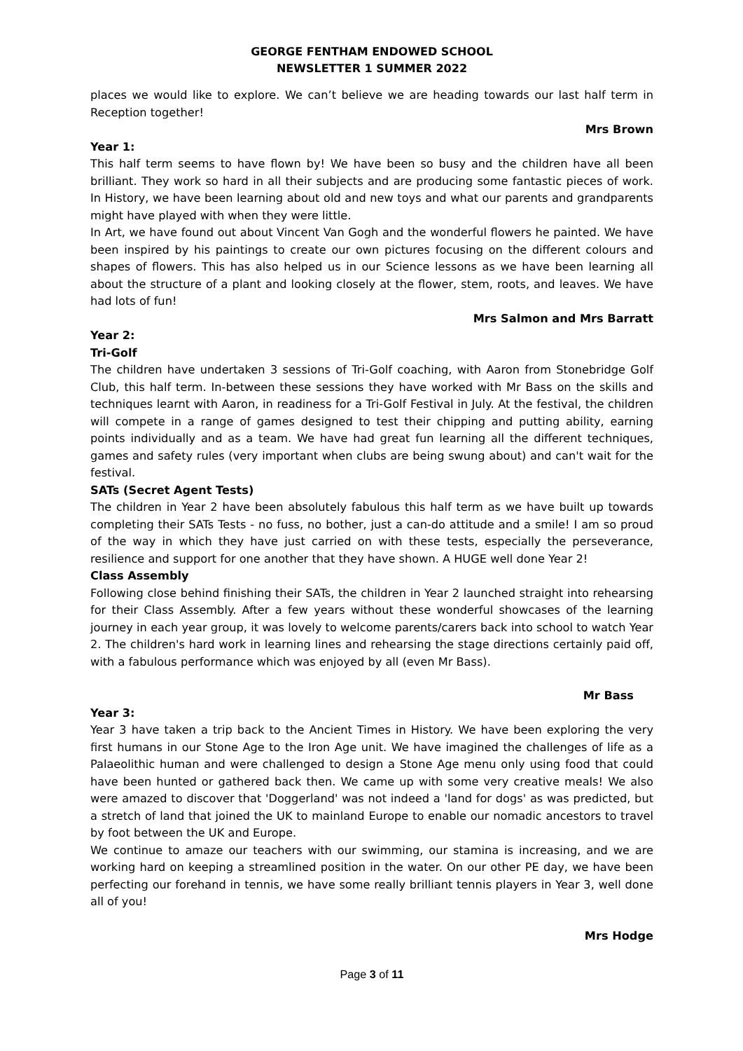GEORGE FENTHAM ENDOWED SCHOOL
NEWSLETTER 1 SUMMER 2022
places we would like to explore. We can’t believe we are heading towards our last half term in Reception together!
Mrs Brown
Year 1:
This half term seems to have flown by! We have been so busy and the children have all been brilliant. They work so hard in all their subjects and are producing some fantastic pieces of work. In History, we have been learning about old and new toys and what our parents and grandparents might have played with when they were little.
In Art, we have found out about Vincent Van Gogh and the wonderful flowers he painted. We have been inspired by his paintings to create our own pictures focusing on the different colours and shapes of flowers. This has also helped us in our Science lessons as we have been learning all about the structure of a plant and looking closely at the flower, stem, roots, and leaves. We have had lots of fun!
Mrs Salmon and Mrs Barratt
Year 2:
Tri-Golf
The children have undertaken 3 sessions of Tri-Golf coaching, with Aaron from Stonebridge Golf Club, this half term. In-between these sessions they have worked with Mr Bass on the skills and techniques learnt with Aaron, in readiness for a Tri-Golf Festival in July. At the festival, the children will compete in a range of games designed to test their chipping and putting ability, earning points individually and as a team. We have had great fun learning all the different techniques, games and safety rules (very important when clubs are being swung about) and can't wait for the festival.
SATs (Secret Agent Tests)
The children in Year 2 have been absolutely fabulous this half term as we have built up towards completing their SATs Tests - no fuss, no bother, just a can-do attitude and a smile! I am so proud of the way in which they have just carried on with these tests, especially the perseverance, resilience and support for one another that they have shown. A HUGE well done Year 2!
Class Assembly
Following close behind finishing their SATs, the children in Year 2 launched straight into rehearsing for their Class Assembly. After a few years without these wonderful showcases of the learning journey in each year group, it was lovely to welcome parents/carers back into school to watch Year 2. The children's hard work in learning lines and rehearsing the stage directions certainly paid off, with a fabulous performance which was enjoyed by all (even Mr Bass).
Mr Bass
Year 3:
Year 3 have taken a trip back to the Ancient Times in History. We have been exploring the very first humans in our Stone Age to the Iron Age unit. We have imagined the challenges of life as a Palaeolithic human and were challenged to design a Stone Age menu only using food that could have been hunted or gathered back then. We came up with some very creative meals! We also were amazed to discover that 'Doggerland' was not indeed a 'land for dogs' as was predicted, but a stretch of land that joined the UK to mainland Europe to enable our nomadic ancestors to travel by foot between the UK and Europe.
We continue to amaze our teachers with our swimming, our stamina is increasing, and we are working hard on keeping a streamlined position in the water. On our other PE day, we have been perfecting our forehand in tennis, we have some really brilliant tennis players in Year 3, well done all of you!
Mrs Hodge
Page 3 of 11